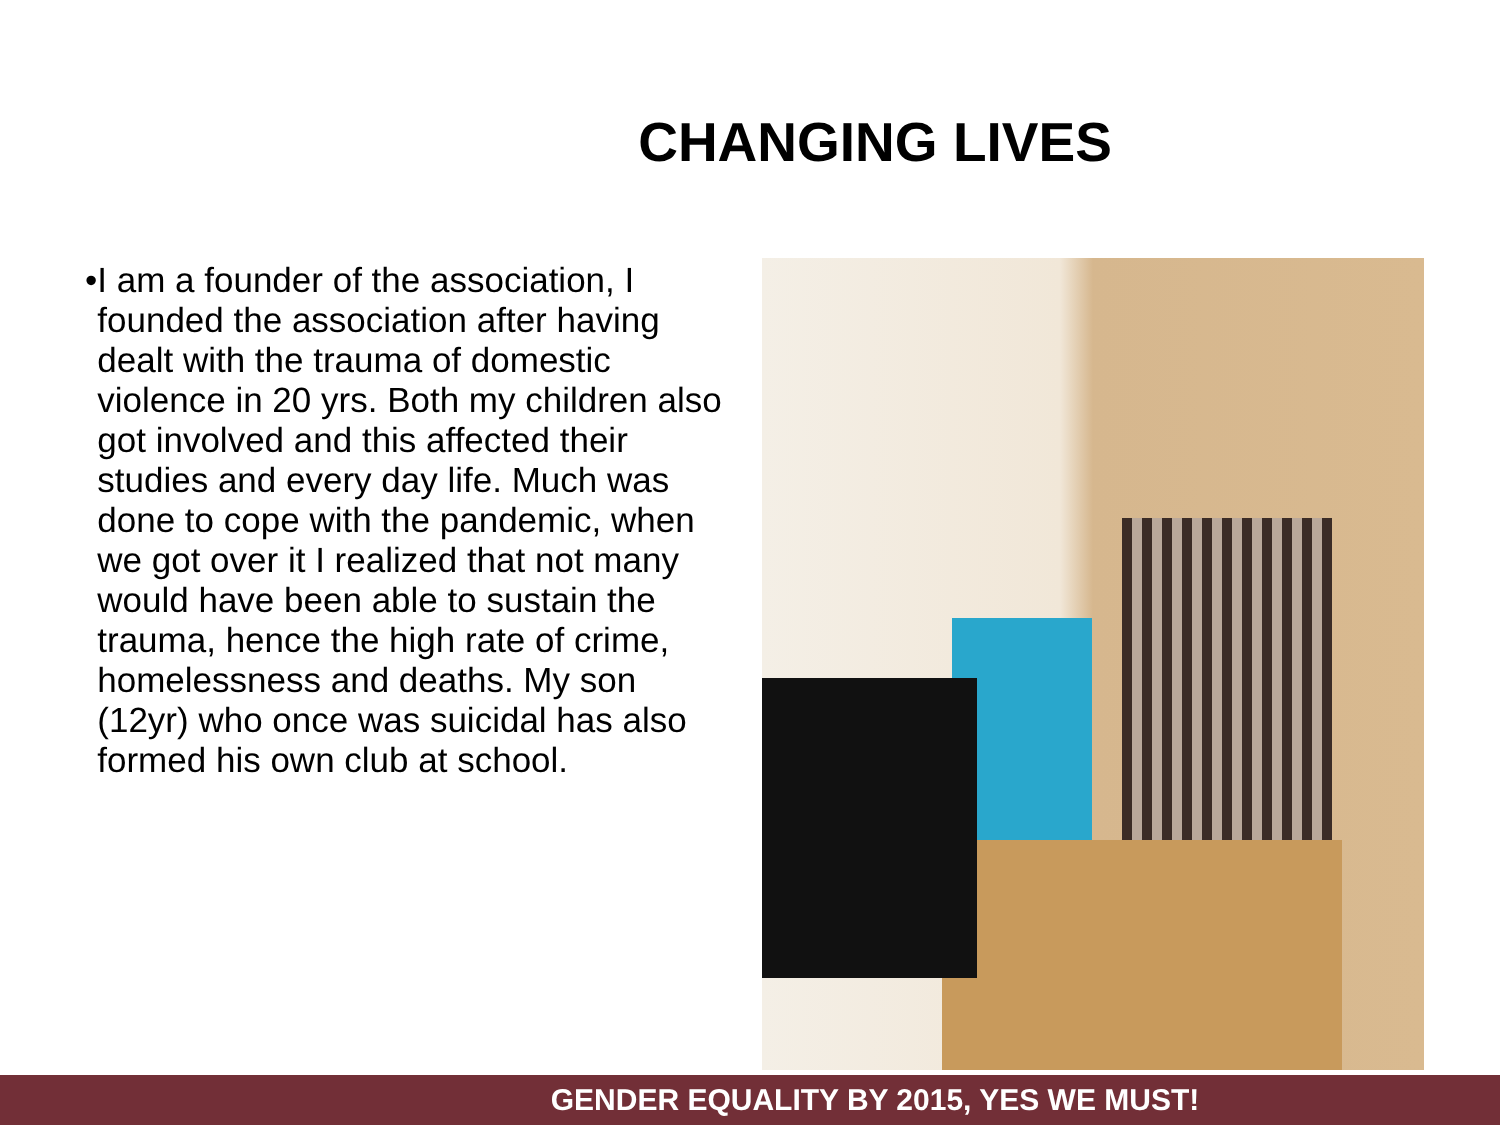CHANGING LIVES
• I am a founder of the association, I founded the association after having dealt with the trauma of domestic violence in 20 yrs. Both my children also got involved and this affected their studies and every day life. Much was done to cope with the pandemic, when we got over it I realized that not many would have been able to sustain the trauma, hence the high rate of crime, homelessness and deaths. My son (12yr) who once was suicidal has also formed his own club at school.
GENDER EQUALITY BY 2015, YES WE MUST!